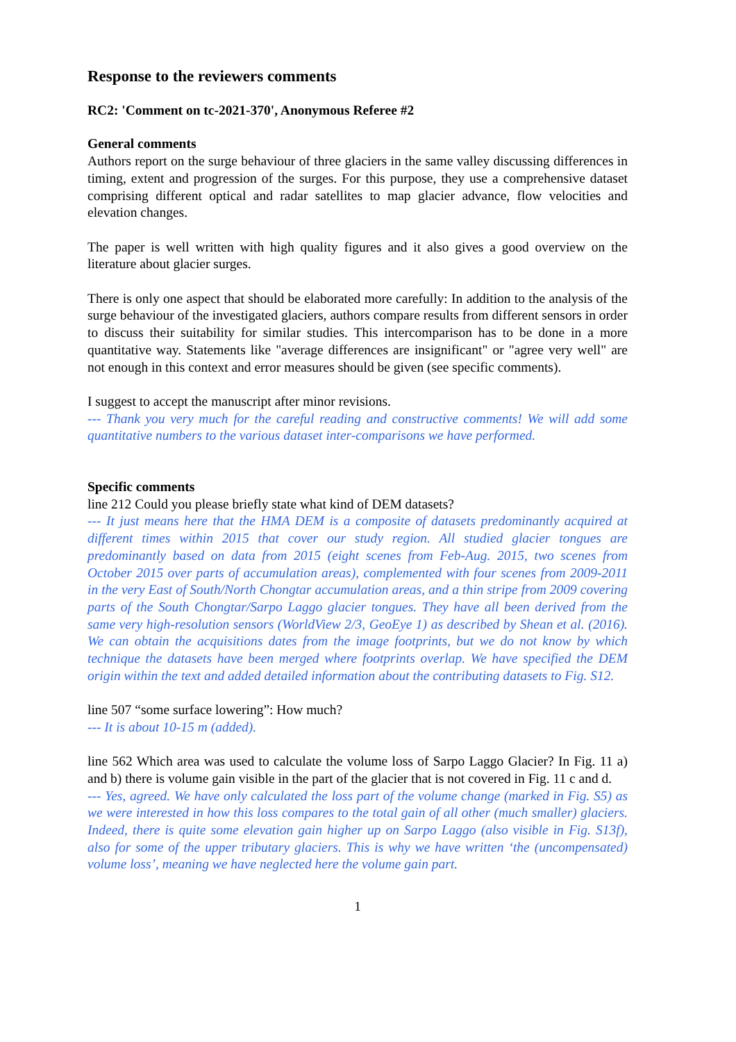Response to the reviewers comments
RC2: 'Comment on tc-2021-370', Anonymous Referee #2
General comments
Authors report on the surge behaviour of three glaciers in the same valley discussing differences in timing, extent and progression of the surges. For this purpose, they use a comprehensive dataset comprising different optical and radar satellites to map glacier advance, flow velocities and elevation changes.
The paper is well written with high quality figures and it also gives a good overview on the literature about glacier surges.
There is only one aspect that should be elaborated more carefully: In addition to the analysis of the surge behaviour of the investigated glaciers, authors compare results from different sensors in order to discuss their suitability for similar studies. This intercomparison has to be done in a more quantitative way. Statements like "average differences are insignificant" or "agree very well" are not enough in this context and error measures should be given (see specific comments).
I suggest to accept the manuscript after minor revisions.
--- Thank you very much for the careful reading and constructive comments! We will add some quantitative numbers to the various dataset inter-comparisons we have performed.
Specific comments
line 212 Could you please briefly state what kind of DEM datasets?
--- It just means here that the HMA DEM is a composite of datasets predominantly acquired at different times within 2015 that cover our study region. All studied glacier tongues are predominantly based on data from 2015 (eight scenes from Feb-Aug. 2015, two scenes from October 2015 over parts of accumulation areas), complemented with four scenes from 2009-2011 in the very East of South/North Chongtar accumulation areas, and a thin stripe from 2009 covering parts of the South Chongtar/Sarpo Laggo glacier tongues. They have all been derived from the same very high-resolution sensors (WorldView 2/3, GeoEye 1) as described by Shean et al. (2016). We can obtain the acquisitions dates from the image footprints, but we do not know by which technique the datasets have been merged where footprints overlap. We have specified the DEM origin within the text and added detailed information about the contributing datasets to Fig. S12.
line 507 “some surface lowering”: How much?
--- It is about 10-15 m (added).
line 562 Which area was used to calculate the volume loss of Sarpo Laggo Glacier? In Fig. 11 a) and b) there is volume gain visible in the part of the glacier that is not covered in Fig. 11 c and d.
--- Yes, agreed. We have only calculated the loss part of the volume change (marked in Fig. S5) as we were interested in how this loss compares to the total gain of all other (much smaller) glaciers. Indeed, there is quite some elevation gain higher up on Sarpo Laggo (also visible in Fig. S13f), also for some of the upper tributary glaciers. This is why we have written ‘the (uncompensated) volume loss’, meaning we have neglected here the volume gain part.
1